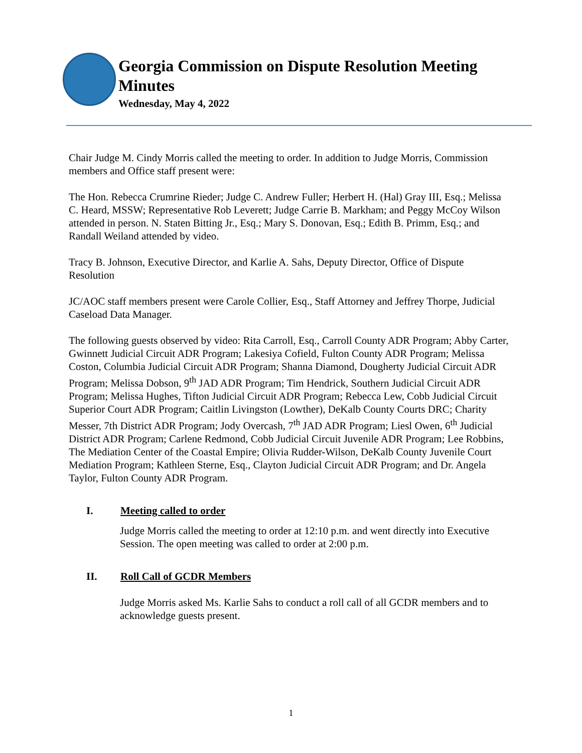Georgia Commission on Dispute Resolution Meeting Minutes
Wednesday, May 4, 2022
Chair Judge M. Cindy Morris called the meeting to order. In addition to Judge Morris, Commission members and Office staff present were:
The Hon. Rebecca Crumrine Rieder; Judge C. Andrew Fuller; Herbert H. (Hal) Gray III, Esq.; Melissa C. Heard, MSSW; Representative Rob Leverett; Judge Carrie B. Markham; and Peggy McCoy Wilson attended in person. N. Staten Bitting Jr., Esq.; Mary S. Donovan, Esq.; Edith B. Primm, Esq.; and Randall Weiland attended by video.
Tracy B. Johnson, Executive Director, and Karlie A. Sahs, Deputy Director, Office of Dispute Resolution
JC/AOC staff members present were Carole Collier, Esq., Staff Attorney and Jeffrey Thorpe, Judicial Caseload Data Manager.
The following guests observed by video: Rita Carroll, Esq., Carroll County ADR Program; Abby Carter, Gwinnett Judicial Circuit ADR Program; Lakesiya Cofield, Fulton County ADR Program; Melissa Coston, Columbia Judicial Circuit ADR Program; Shanna Diamond, Dougherty Judicial Circuit ADR Program; Melissa Dobson, 9<sup>th</sup> JAD ADR Program; Tim Hendrick, Southern Judicial Circuit ADR Program; Melissa Hughes, Tifton Judicial Circuit ADR Program; Rebecca Lew, Cobb Judicial Circuit Superior Court ADR Program; Caitlin Livingston (Lowther), DeKalb County Courts DRC; Charity Messer, 7th District ADR Program; Jody Overcash, 7<sup>th</sup> JAD ADR Program; Liesl Owen, 6<sup>th</sup> Judicial District ADR Program; Carlene Redmond, Cobb Judicial Circuit Juvenile ADR Program; Lee Robbins, The Mediation Center of the Coastal Empire; Olivia Rudder-Wilson, DeKalb County Juvenile Court Mediation Program; Kathleen Sterne, Esq., Clayton Judicial Circuit ADR Program; and Dr. Angela Taylor, Fulton County ADR Program.
I. Meeting called to order
Judge Morris called the meeting to order at 12:10 p.m. and went directly into Executive Session. The open meeting was called to order at 2:00 p.m.
II. Roll Call of GCDR Members
Judge Morris asked Ms. Karlie Sahs to conduct a roll call of all GCDR members and to acknowledge guests present.
1